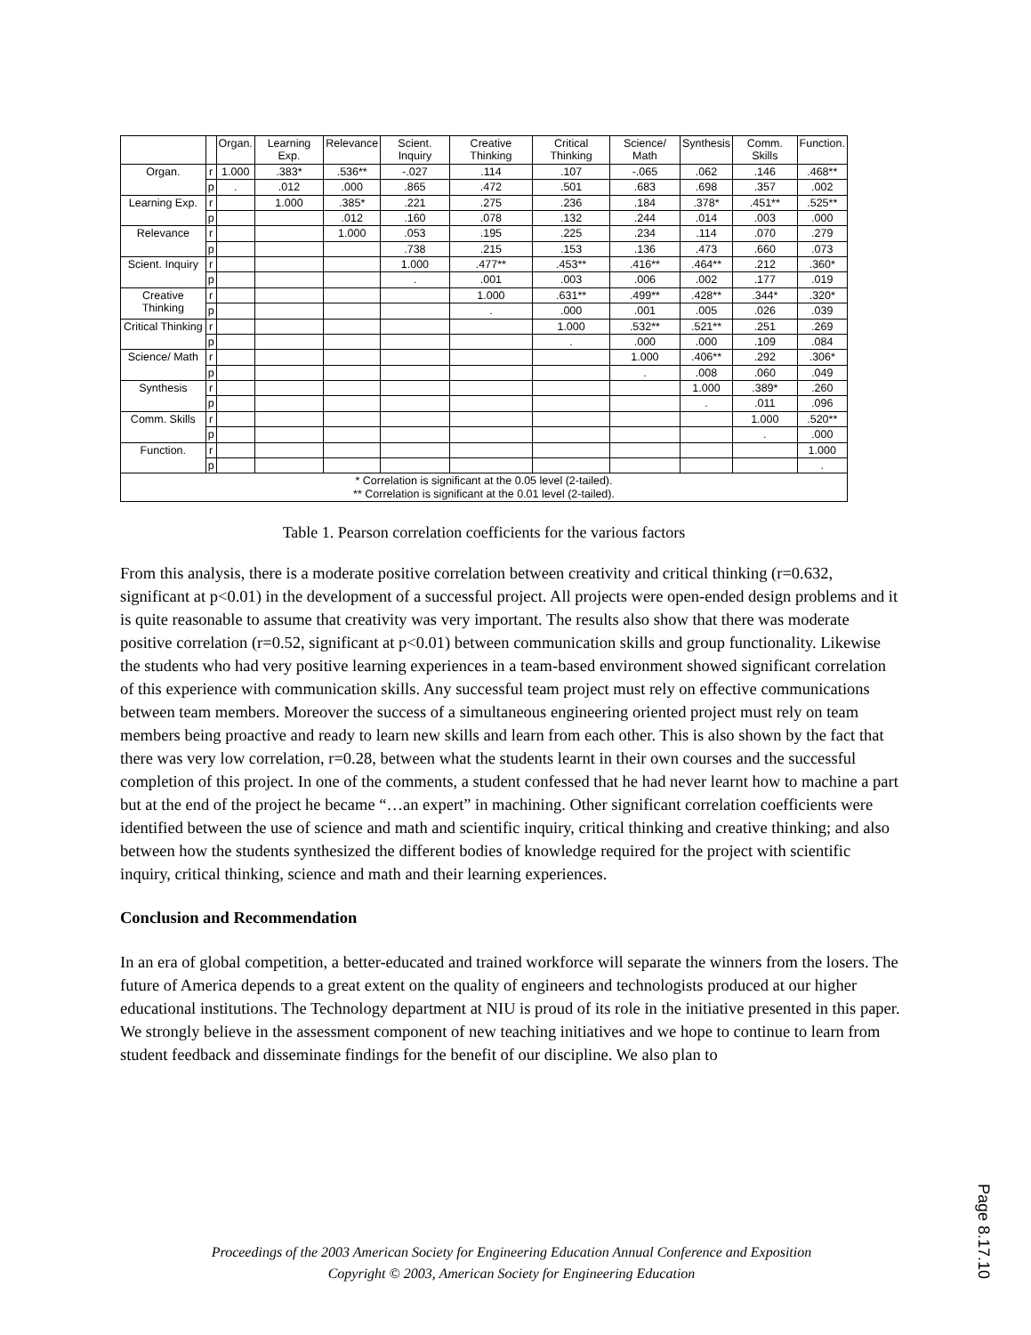| | | Organ. | Learning Exp. | Relevance | Scient. Inquiry | Creative Thinking | Critical Thinking | Science/ Math | Synthesis | Comm. Skills | Function. |
| Organ. | r | 1.000 | .383* | .536** | -.027 | .114 | .107 | -.065 | .062 | .146 | .468** |
| | p | . | .012 | .000 | .865 | .472 | .501 | .683 | .698 | .357 | .002 |
| Learning Exp. | r | | 1.000 | .385* | .221 | .275 | .236 | .184 | .378* | .451** | .525** |
| | p | | | .012 | .160 | .078 | .132 | .244 | .014 | .003 | .000 |
| Relevance | r | | | 1.000 | .053 | .195 | .225 | .234 | .114 | .070 | .279 |
| | p | | | | .738 | .215 | .153 | .136 | .473 | .660 | .073 |
| Scient. Inquiry | r | | | | 1.000 | .477** | .453** | .416** | .464** | .212 | .360* |
| | p | | | | . | .001 | .003 | .006 | .002 | .177 | .019 |
| Creative Thinking | r | | | | | 1.000 | .631** | .499** | .428** | .344* | .320* |
| | p | | | | | . | .000 | .001 | .005 | .026 | .039 |
| Critical Thinking | r | | | | | | 1.000 | .532** | .521** | .251 | .269 |
| | p | | | | | | . | .000 | .000 | .109 | .084 |
| Science/ Math | r | | | | | | | 1.000 | .406** | .292 | .306* |
| | p | | | | | | | . | .008 | .060 | .049 |
| Synthesis | r | | | | | | | | 1.000 | .389* | .260 |
| | p | | | | | | | | . | .011 | .096 |
| Comm. Skills | r | | | | | | | | | 1.000 | .520** |
| | p | | | | | | | | | . | .000 |
| Function. | r | | | | | | | | | | 1.000 |
| | p | | | | | | | | | | . |
| * Correlation is significant at the 0.05 level (2-tailed). ** Correlation is significant at the 0.01 level (2-tailed). | | | | | | | | | | | |
Table 1. Pearson correlation coefficients for the various factors
From this analysis, there is a moderate positive correlation between creativity and critical thinking (r=0.632, significant at p<0.01) in the development of a successful project. All projects were open-ended design problems and it is quite reasonable to assume that creativity was very important. The results also show that there was moderate positive correlation (r=0.52, significant at p<0.01) between communication skills and group functionality. Likewise the students who had very positive learning experiences in a team-based environment showed significant correlation of this experience with communication skills. Any successful team project must rely on effective communications between team members. Moreover the success of a simultaneous engineering oriented project must rely on team members being proactive and ready to learn new skills and learn from each other. This is also shown by the fact that there was very low correlation, r=0.28, between what the students learnt in their own courses and the successful completion of this project. In one of the comments, a student confessed that he had never learnt how to machine a part but at the end of the project he became “…an expert” in machining. Other significant correlation coefficients were identified between the use of science and math and scientific inquiry, critical thinking and creative thinking; and also between how the students synthesized the different bodies of knowledge required for the project with scientific inquiry, critical thinking, science and math and their learning experiences.
Conclusion and Recommendation
In an era of global competition, a better-educated and trained workforce will separate the winners from the losers. The future of America depends to a great extent on the quality of engineers and technologists produced at our higher educational institutions. The Technology department at NIU is proud of its role in the initiative presented in this paper. We strongly believe in the assessment component of new teaching initiatives and we hope to continue to learn from student feedback and disseminate findings for the benefit of our discipline. We also plan to
Proceedings of the 2003 American Society for Engineering Education Annual Conference and Exposition
Copyright © 2003, American Society for Engineering Education
Page 8.17.10